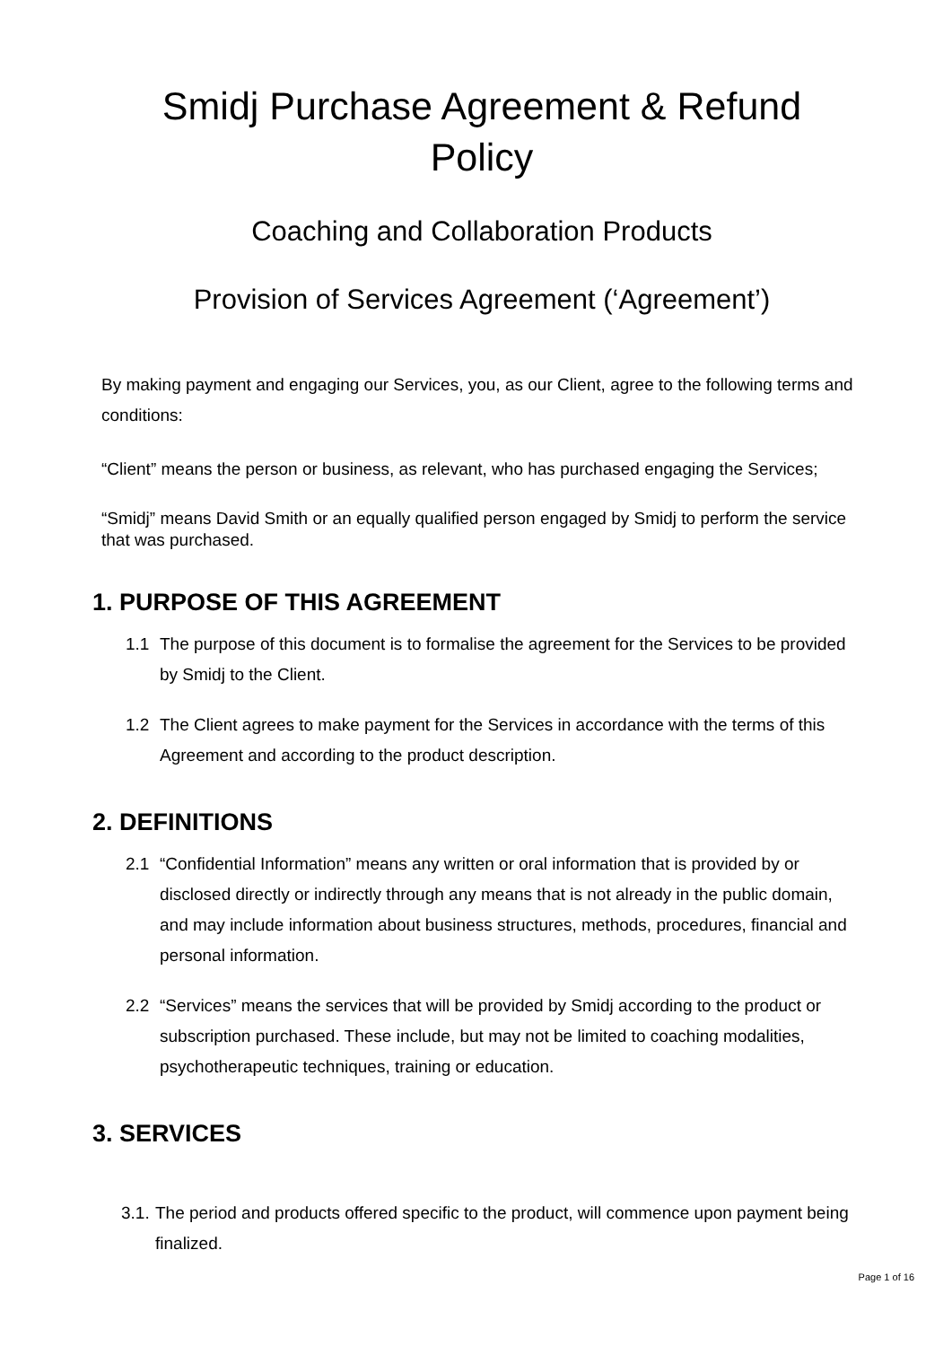Smidj Purchase Agreement & Refund
Policy
Coaching and Collaboration Products
Provision of Services Agreement (‘Agreement’)
By making payment and engaging our Services, you, as our Client, agree to the following terms and conditions:
“Client” means the person or business, as relevant, who has purchased engaging the Services;
“Smidj” means David Smith or an equally qualified person engaged by Smidj to perform the service that was purchased.
1. PURPOSE OF THIS AGREEMENT
1.1 The purpose of this document is to formalise the agreement for the Services to be provided by Smidj to the Client.
1.2 The Client agrees to make payment for the Services in accordance with the terms of this Agreement and according to the product description.
2. DEFINITIONS
2.1 “Confidential Information” means any written or oral information that is provided by or disclosed directly or indirectly through any means that is not already in the public domain, and may include information about business structures, methods, procedures, financial and personal information.
2.2 “Services” means the services that will be provided by Smidj according to the product or subscription purchased. These include, but may not be limited to coaching modalities, psychotherapeutic techniques, training or education.
3. SERVICES
3.1. The period and products offered specific to the product, will commence upon payment being finalized.
Page 1 of 16